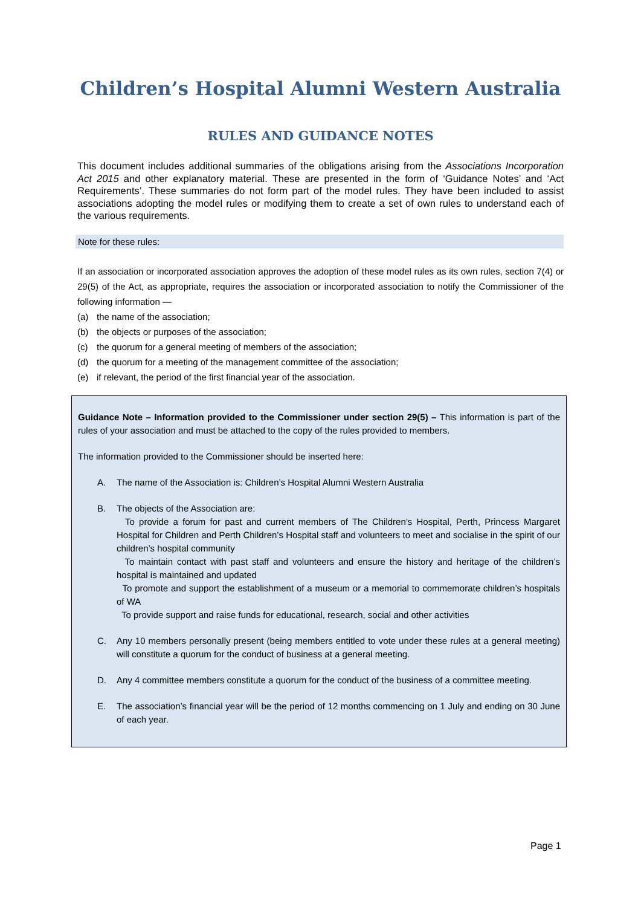Children’s Hospital Alumni Western Australia
RULES AND GUIDANCE NOTES
This document includes additional summaries of the obligations arising from the Associations Incorporation Act 2015 and other explanatory material. These are presented in the form of ‘Guidance Notes’ and ‘Act Requirements’. These summaries do not form part of the model rules. They have been included to assist associations adopting the model rules or modifying them to create a set of own rules to understand each of the various requirements.
Note for these rules:
If an association or incorporated association approves the adoption of these model rules as its own rules, section 7(4) or 29(5) of the Act, as appropriate, requires the association or incorporated association to notify the Commissioner of the following information —
(a) the name of the association;
(b) the objects or purposes of the association;
(c) the quorum for a general meeting of members of the association;
(d) the quorum for a meeting of the management committee of the association;
(e) if relevant, the period of the first financial year of the association.
Guidance Note – Information provided to the Commissioner under section 29(5) – This information is part of the rules of your association and must be attached to the copy of the rules provided to members.
The information provided to the Commissioner should be inserted here:
A. The name of the Association is: Children’s Hospital Alumni Western Australia
B. The objects of the Association are:
To provide a forum for past and current members of The Children’s Hospital, Perth, Princess Margaret Hospital for Children and Perth Children’s Hospital staff and volunteers to meet and socialise in the spirit of our children’s hospital community
To maintain contact with past staff and volunteers and ensure the history and heritage of the children’s hospital is maintained and updated
To promote and support the establishment of a museum or a memorial to commemorate children’s hospitals of WA
To provide support and raise funds for educational, research, social and other activities
C. Any 10 members personally present (being members entitled to vote under these rules at a general meeting) will constitute a quorum for the conduct of business at a general meeting.
D. Any 4 committee members constitute a quorum for the conduct of the business of a committee meeting.
E. The association’s financial year will be the period of 12 months commencing on 1 July and ending on 30 June of each year.
Page 1